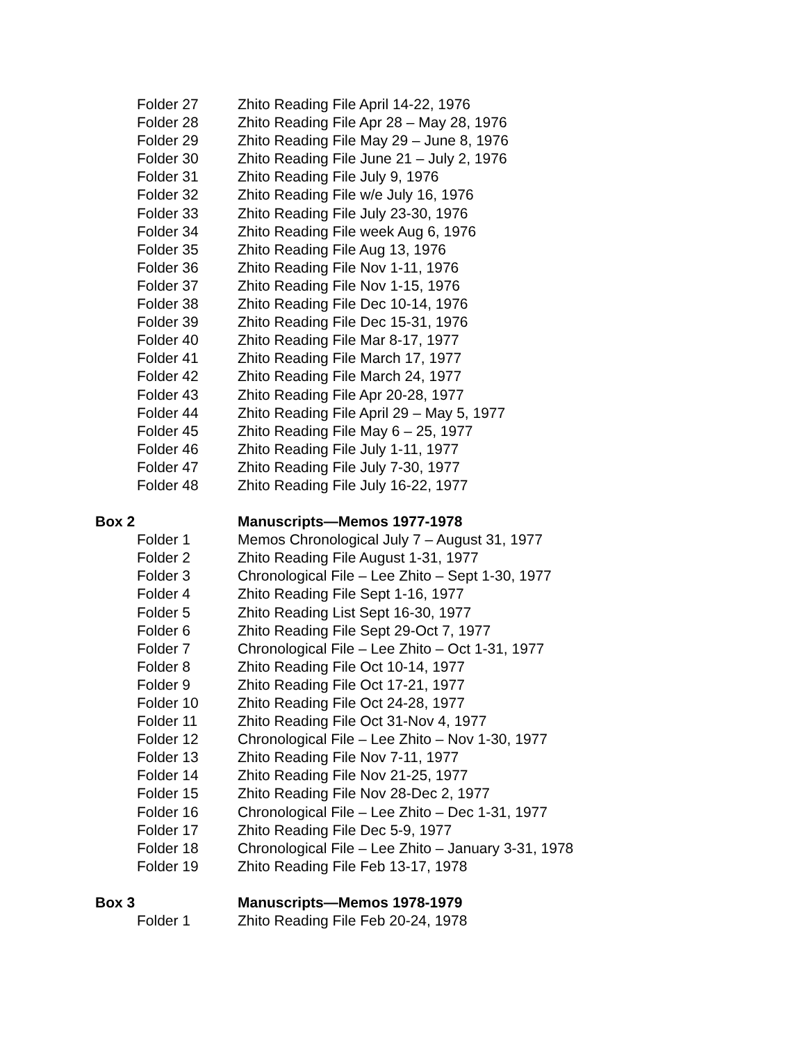Folder 27 Zhito Reading File April 14-22, 1976
Folder 28 Zhito Reading File Apr 28 – May 28, 1976
Folder 29 Zhito Reading File May 29 – June 8, 1976
Folder 30 Zhito Reading File June 21 – July 2, 1976
Folder 31 Zhito Reading File July 9, 1976
Folder 32 Zhito Reading File w/e July 16, 1976
Folder 33 Zhito Reading File July 23-30, 1976
Folder 34 Zhito Reading File week Aug 6, 1976
Folder 35 Zhito Reading File Aug 13, 1976
Folder 36 Zhito Reading File Nov 1-11, 1976
Folder 37 Zhito Reading File Nov 1-15, 1976
Folder 38 Zhito Reading File Dec 10-14, 1976
Folder 39 Zhito Reading File Dec 15-31, 1976
Folder 40 Zhito Reading File Mar 8-17, 1977
Folder 41 Zhito Reading File March 17, 1977
Folder 42 Zhito Reading File March 24, 1977
Folder 43 Zhito Reading File Apr 20-28, 1977
Folder 44 Zhito Reading File April 29 – May 5, 1977
Folder 45 Zhito Reading File May 6 – 25, 1977
Folder 46 Zhito Reading File July 1-11, 1977
Folder 47 Zhito Reading File July 7-30, 1977
Folder 48 Zhito Reading File July 16-22, 1977
Box 2 Manuscripts—Memos 1977-1978
Folder 1 Memos Chronological July 7 – August 31, 1977
Folder 2 Zhito Reading File August 1-31, 1977
Folder 3 Chronological File – Lee Zhito – Sept 1-30, 1977
Folder 4 Zhito Reading File Sept 1-16, 1977
Folder 5 Zhito Reading List Sept 16-30, 1977
Folder 6 Zhito Reading File Sept 29-Oct 7, 1977
Folder 7 Chronological File – Lee Zhito – Oct 1-31, 1977
Folder 8 Zhito Reading File Oct 10-14, 1977
Folder 9 Zhito Reading File Oct 17-21, 1977
Folder 10 Zhito Reading File Oct 24-28, 1977
Folder 11 Zhito Reading File Oct 31-Nov 4, 1977
Folder 12 Chronological File – Lee Zhito – Nov 1-30, 1977
Folder 13 Zhito Reading File Nov 7-11, 1977
Folder 14 Zhito Reading File Nov 21-25, 1977
Folder 15 Zhito Reading File Nov 28-Dec 2, 1977
Folder 16 Chronological File – Lee Zhito – Dec 1-31, 1977
Folder 17 Zhito Reading File Dec 5-9, 1977
Folder 18 Chronological File – Lee Zhito – January 3-31, 1978
Folder 19 Zhito Reading File Feb 13-17, 1978
Box 3 Manuscripts—Memos 1978-1979
Folder 1 Zhito Reading File Feb 20-24, 1978